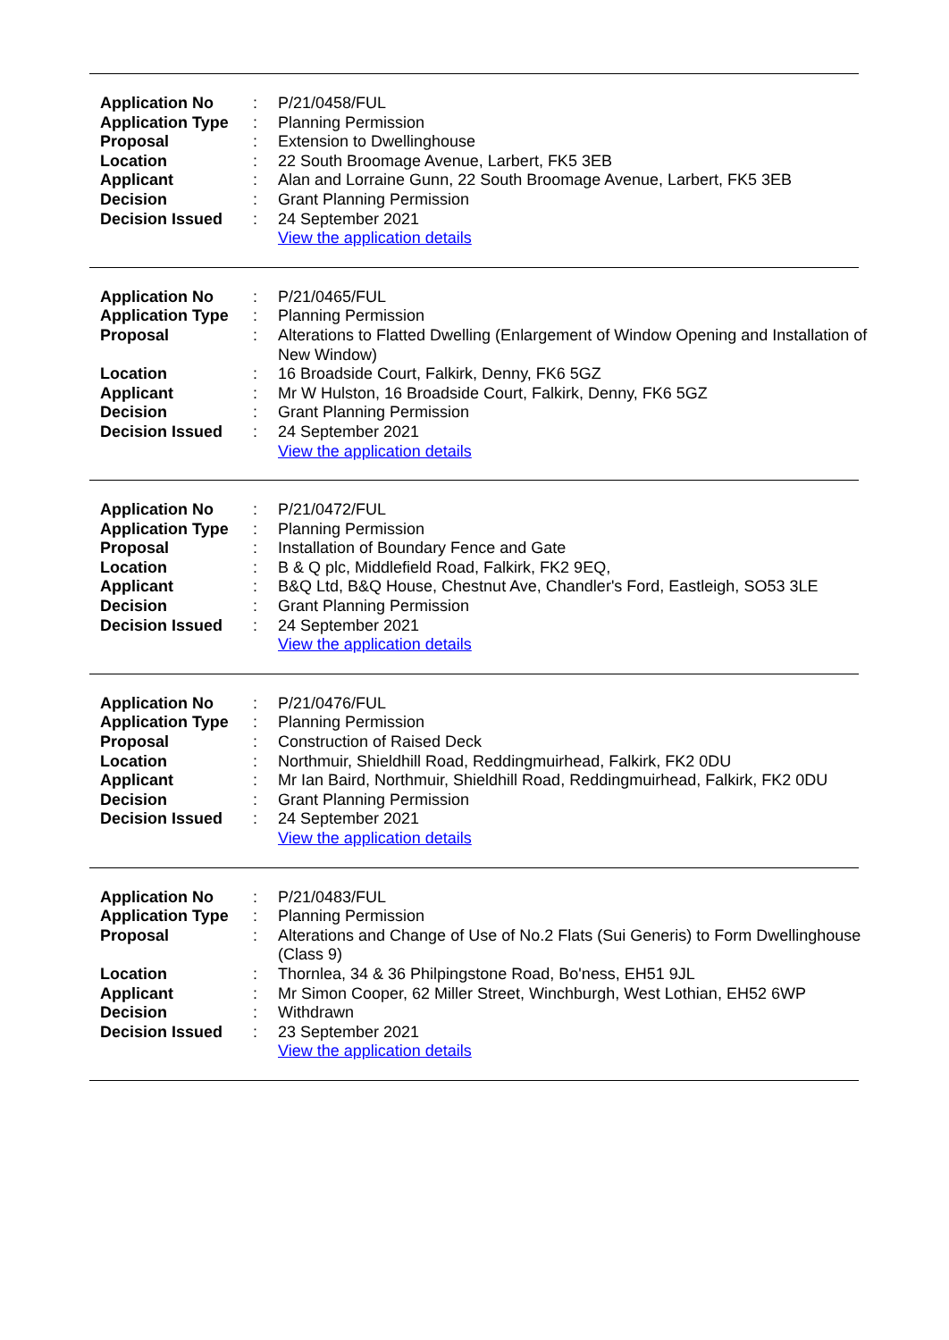| Application No | : | P/21/0458/FUL |
| Application Type | : | Planning Permission |
| Proposal | : | Extension to Dwellinghouse |
| Location | : | 22 South Broomage Avenue, Larbert, FK5 3EB |
| Applicant | : | Alan and Lorraine Gunn, 22 South Broomage Avenue, Larbert, FK5 3EB |
| Decision | : | Grant Planning Permission |
| Decision Issued | : | 24 September 2021 |
| | | View the application details |
| Application No | : | P/21/0465/FUL |
| Application Type | : | Planning Permission |
| Proposal | : | Alterations to Flatted Dwelling (Enlargement of Window Opening and Installation of New Window) |
| Location | : | 16 Broadside Court, Falkirk, Denny, FK6 5GZ |
| Applicant | : | Mr W Hulston, 16 Broadside Court, Falkirk, Denny, FK6 5GZ |
| Decision | : | Grant Planning Permission |
| Decision Issued | : | 24 September 2021 |
| | | View the application details |
| Application No | : | P/21/0472/FUL |
| Application Type | : | Planning Permission |
| Proposal | : | Installation of Boundary Fence and Gate |
| Location | : | B & Q plc, Middlefield Road, Falkirk, FK2 9EQ, |
| Applicant | : | B&Q Ltd, B&Q House, Chestnut Ave, Chandler's Ford, Eastleigh, SO53 3LE |
| Decision | : | Grant Planning Permission |
| Decision Issued | : | 24 September 2021 |
| | | View the application details |
| Application No | : | P/21/0476/FUL |
| Application Type | : | Planning Permission |
| Proposal | : | Construction of Raised Deck |
| Location | : | Northmuir, Shieldhill Road, Reddingmuirhead, Falkirk, FK2 0DU |
| Applicant | : | Mr Ian Baird, Northmuir, Shieldhill Road, Reddingmuirhead, Falkirk, FK2 0DU |
| Decision | : | Grant Planning Permission |
| Decision Issued | : | 24 September 2021 |
| | | View the application details |
| Application No | : | P/21/0483/FUL |
| Application Type | : | Planning Permission |
| Proposal | : | Alterations and Change of Use of No.2 Flats (Sui Generis) to Form Dwellinghouse (Class 9) |
| Location | : | Thornlea, 34 & 36 Philpingstone Road, Bo'ness, EH51 9JL |
| Applicant | : | Mr Simon Cooper, 62 Miller Street, Winchburgh, West Lothian, EH52 6WP |
| Decision | : | Withdrawn |
| Decision Issued | : | 23 September 2021 |
| | | View the application details |